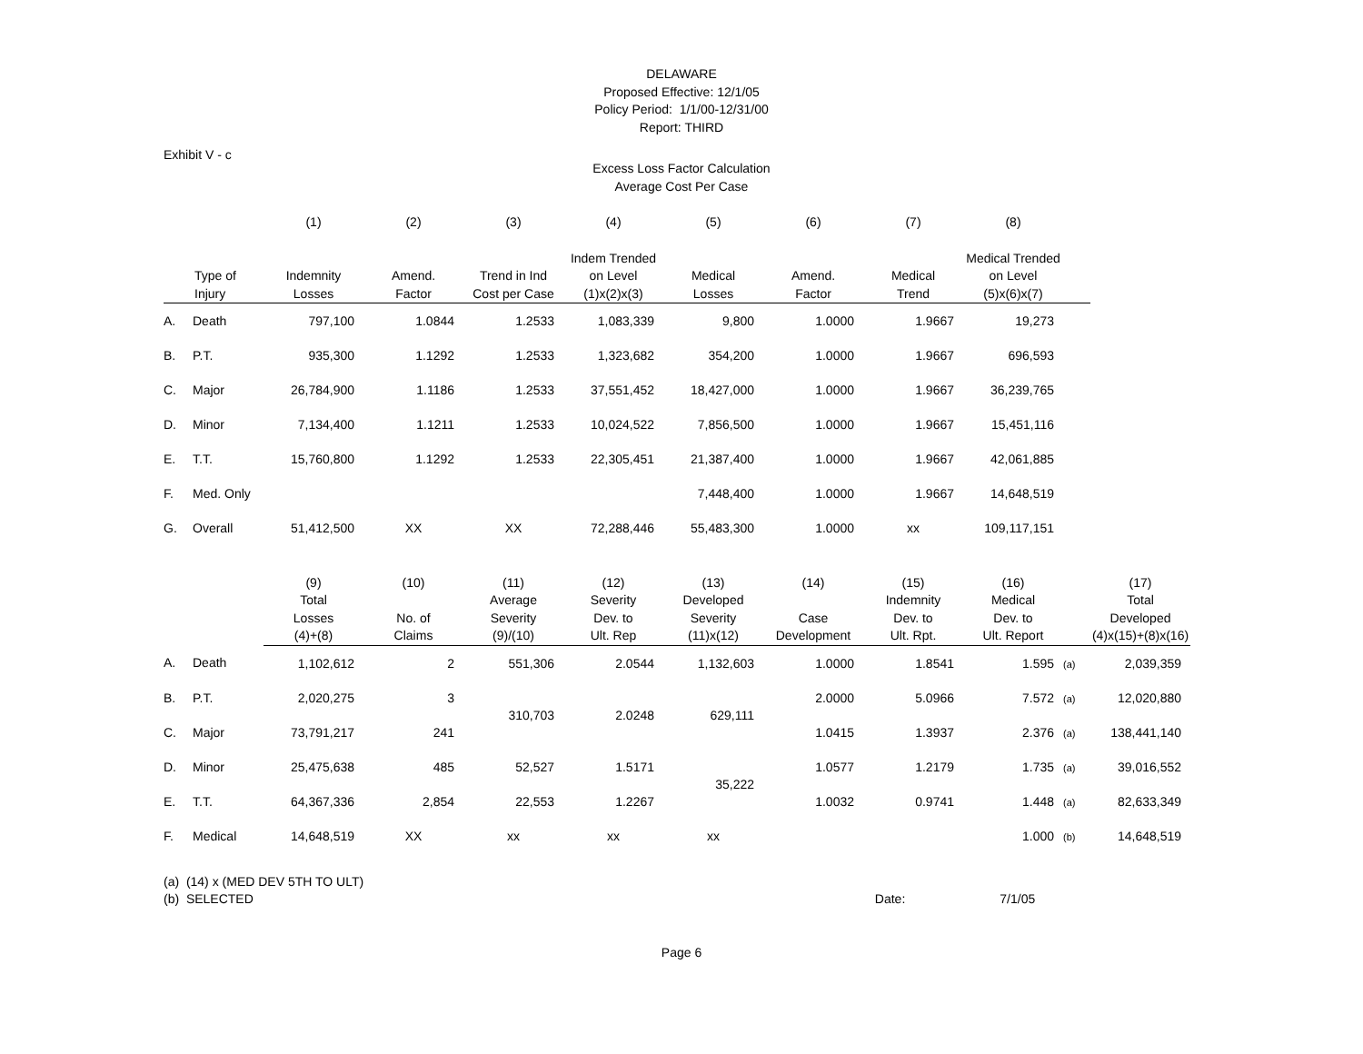DELAWARE
Proposed Effective: 12/1/05
Policy Period: 1/1/00-12/31/00
Report: THIRD
Exhibit V - c
Excess Loss Factor Calculation
Average Cost Per Case
| | | (1) | (2) | (3) | (4) | (5) | (6) | (7) | (8) | | |
| --- | --- | --- | --- | --- | --- | --- | --- | --- | --- | --- | --- |
| | Type of Injury | Indemnity Losses | Amend. Factor | Trend in Ind Cost per Case | Indem Trended on Level (1)x(2)x(3) | Medical Losses | Amend. Factor | Medical Trend | Medical Trended on Level (5)x(6)x(7) | | |
| A. | Death | 797,100 | 1.0844 | 1.2533 | 1,083,339 | 9,800 | 1.0000 | 1.9667 | 19,273 | | |
| B. | P.T. | 935,300 | 1.1292 | 1.2533 | 1,323,682 | 354,200 | 1.0000 | 1.9667 | 696,593 | | |
| C. | Major | 26,784,900 | 1.1186 | 1.2533 | 37,551,452 | 18,427,000 | 1.0000 | 1.9667 | 36,239,765 | | |
| D. | Minor | 7,134,400 | 1.1211 | 1.2533 | 10,024,522 | 7,856,500 | 1.0000 | 1.9667 | 15,451,116 | | |
| E. | T.T. | 15,760,800 | 1.1292 | 1.2533 | 22,305,451 | 21,387,400 | 1.0000 | 1.9667 | 42,061,885 | | |
| F. | Med. Only | | | | | 7,448,400 | 1.0000 | 1.9667 | 14,648,519 | | |
| G. | Overall | 51,412,500 | XX | XX | 72,288,446 | 55,483,300 | 1.0000 | xx | 109,117,151 | | |
| | | (9) Total Losses (4)+(8) | (10) No. of Claims | (11) Average Severity (9)/(10) | (12) Severity Dev. to Ult. Rep | (13) Developed Severity (11)x(12) | (14) Case Development | (15) Indemnity Dev. to Ult. Rpt. | (16) Medical Dev. to Ult. Report | | (17) Total Developed (4)x(15)+(8)x(16) |
| A. | Death | 1,102,612 | 2 | 551,306 | 2.0544 | 1,132,603 | 1.0000 | 1.8541 | 1.595 | (a) | 2,039,359 |
| B. | P.T. | 2,020,275 | 3 | 310,703 | 2.0248 | 629,111 | 2.0000 | 5.0966 | 7.572 | (a) | 12,020,880 |
| C. | Major | 73,791,217 | 241 | | | | 1.0415 | 1.3937 | 2.376 | (a) | 138,441,140 |
| D. | Minor | 25,475,638 | 485 | 52,527 | 1.5171 | 35,222 | 1.0577 | 1.2179 | 1.735 | (a) | 39,016,552 |
| E. | T.T. | 64,367,336 | 2,854 | 22,553 | 1.2267 | | 1.0032 | 0.9741 | 1.448 | (a) | 82,633,349 |
| F. | Medical | 14,648,519 | XX | xx | xx | xx | | | 1.000 | (b) | 14,648,519 |
(a) (14) x (MED DEV 5TH TO ULT)
(b) SELECTED Date: 7/1/05
Page 6